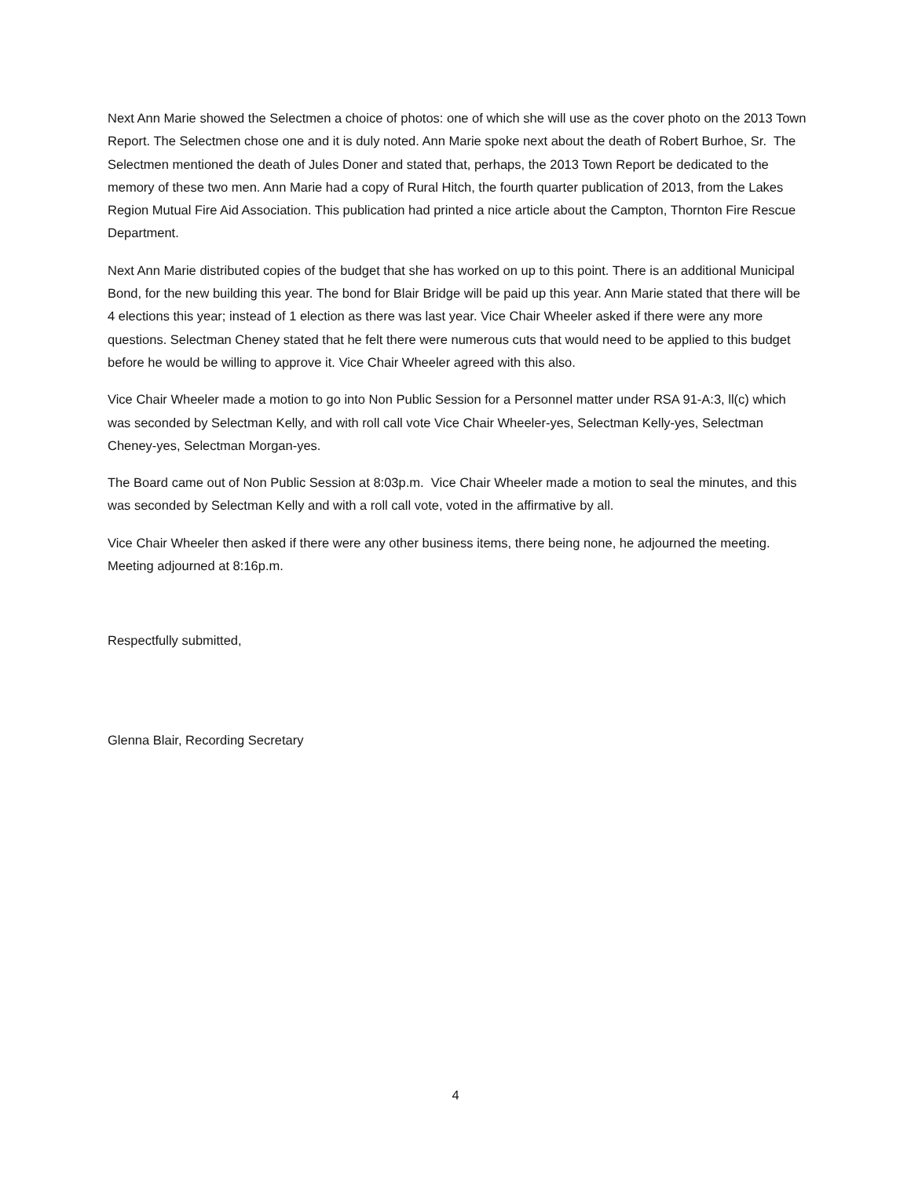Next Ann Marie showed the Selectmen a choice of photos: one of which she will use as the cover photo on the 2013 Town Report. The Selectmen chose one and it is duly noted. Ann Marie spoke next about the death of Robert Burhoe, Sr. The Selectmen mentioned the death of Jules Doner and stated that, perhaps, the 2013 Town Report be dedicated to the memory of these two men. Ann Marie had a copy of Rural Hitch, the fourth quarter publication of 2013, from the Lakes Region Mutual Fire Aid Association. This publication had printed a nice article about the Campton, Thornton Fire Rescue Department.
Next Ann Marie distributed copies of the budget that she has worked on up to this point. There is an additional Municipal Bond, for the new building this year. The bond for Blair Bridge will be paid up this year. Ann Marie stated that there will be 4 elections this year; instead of 1 election as there was last year. Vice Chair Wheeler asked if there were any more questions. Selectman Cheney stated that he felt there were numerous cuts that would need to be applied to this budget before he would be willing to approve it. Vice Chair Wheeler agreed with this also.
Vice Chair Wheeler made a motion to go into Non Public Session for a Personnel matter under RSA 91-A:3, ll(c) which was seconded by Selectman Kelly, and with roll call vote Vice Chair Wheeler-yes, Selectman Kelly-yes, Selectman Cheney-yes, Selectman Morgan-yes.
The Board came out of Non Public Session at 8:03p.m. Vice Chair Wheeler made a motion to seal the minutes, and this was seconded by Selectman Kelly and with a roll call vote, voted in the affirmative by all.
Vice Chair Wheeler then asked if there were any other business items, there being none, he adjourned the meeting. Meeting adjourned at 8:16p.m.
Respectfully submitted,
Glenna Blair, Recording Secretary
4